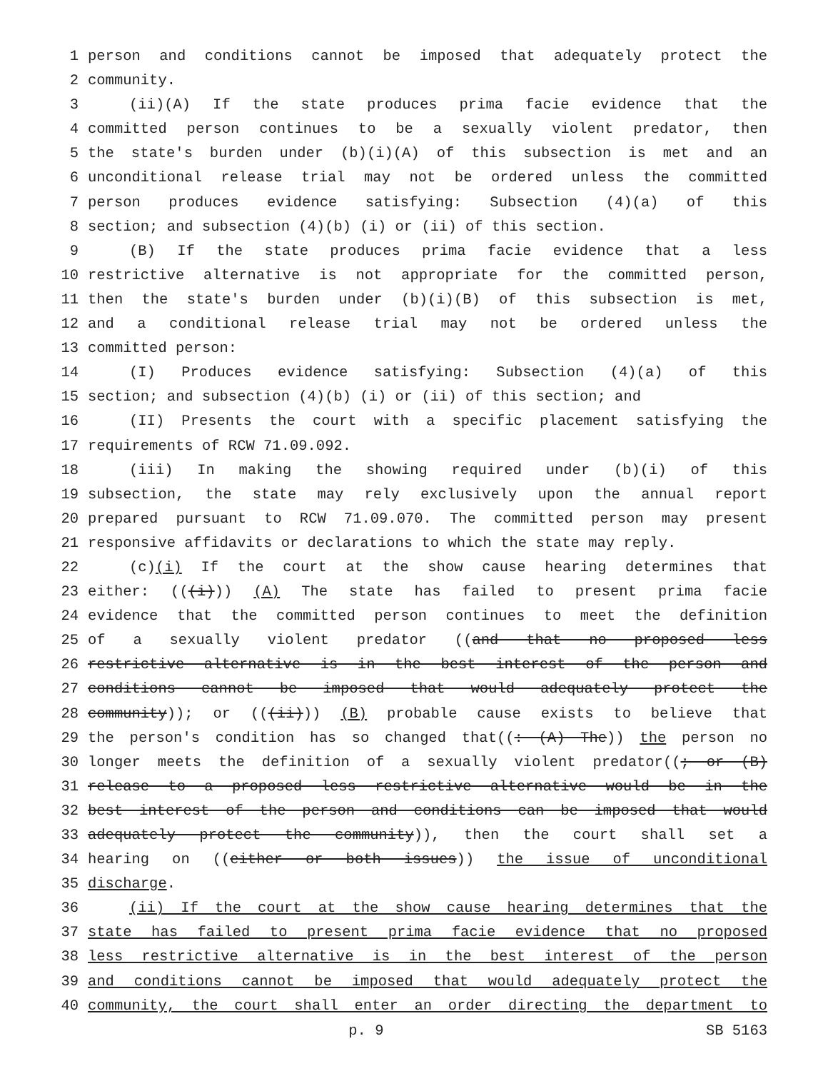1 person and conditions cannot be imposed that adequately protect the
2 community.
3 (ii)(A) If the state produces prima facie evidence that the
4 committed person continues to be a sexually violent predator, then
5 the state's burden under (b)(i)(A) of this subsection is met and an
6 unconditional release trial may not be ordered unless the committed
7 person produces evidence satisfying: Subsection (4)(a) of this
8 section; and subsection (4)(b) (i) or (ii) of this section.
9 (B) If the state produces prima facie evidence that a less
10 restrictive alternative is not appropriate for the committed person,
11 then the state's burden under (b)(i)(B) of this subsection is met,
12 and a conditional release trial may not be ordered unless the
13 committed person:
14 (I) Produces evidence satisfying: Subsection (4)(a) of this
15 section; and subsection (4)(b) (i) or (ii) of this section; and
16 (II) Presents the court with a specific placement satisfying the
17 requirements of RCW 71.09.092.
18 (iii) In making the showing required under (b)(i) of this
19 subsection, the state may rely exclusively upon the annual report
20 prepared pursuant to RCW 71.09.070. The committed person may present
21 responsive affidavits or declarations to which the state may reply.
22 (c)(i) If the court at the show cause hearing determines that
23 either: (((i))) (A) The state has failed to present prima facie
24 evidence that the committed person continues to meet the definition
25 of a sexually violent predator ((and that no proposed less
26 restrictive alternative is in the best interest of the person and
27 conditions cannot be imposed that would adequately protect the
28 community)); or (((ii))) (B) probable cause exists to believe that
29 the person's condition has so changed that((: (A) The)) the person no
30 longer meets the definition of a sexually violent predator((; or (B)
31 release to a proposed less restrictive alternative would be in the
32 best interest of the person and conditions can be imposed that would
33 adequately protect the community)), then the court shall set a
34 hearing on ((either or both issues)) the issue of unconditional
35 discharge.
36 (ii) If the court at the show cause hearing determines that the
37 state has failed to present prima facie evidence that no proposed
38 less restrictive alternative is in the best interest of the person
39 and conditions cannot be imposed that would adequately protect the
40 community, the court shall enter an order directing the department to
p. 9 SB 5163